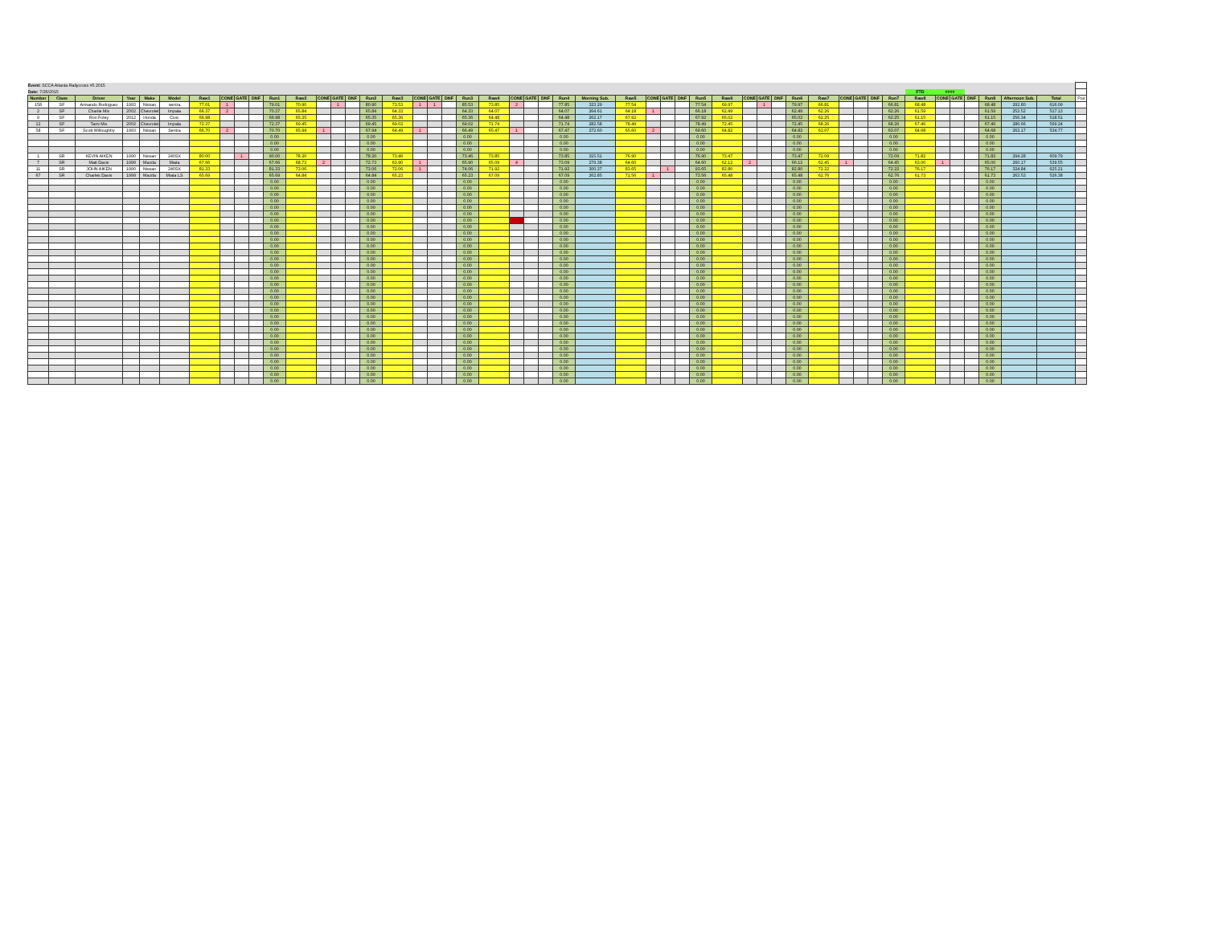| Event: SCCA Atlanta Rallycross #5 2015 | | | | | | | | | | | | | | | | | | | | | | | | | | | | | | | | | | | | | | | | | | | | | | | | | |
| --- | --- | --- | --- | --- | --- | --- | --- | --- | --- | --- | --- | --- | --- | --- | --- | --- | --- | --- | --- | --- | --- | --- | --- | --- | --- | --- | --- | --- | --- | --- | --- | --- | --- | --- | --- | --- | --- | --- | --- | --- | --- | --- | --- | --- | --- | --- | --- | --- | --- |
| Date: 7/26/2015 | | | | | | | | | | | | | | | | | | | | | | | | | | | | | | | | | | | | | | | | | | FTD | #### | | | | | | |
| Number | Class | Driver | Year | Make | Model | Raw1 | CONE | GATE | DNF | Run1 | Raw2 | CONE | GATE | DNF | Run2 | Raw3 | CONE | GATE | DNF | Run3 | Raw4 | CONE | GATE | DNF | Run4 | Morning Sub. | Raw5 | CONE | GATE | DNF | Run5 | Raw6 | CONE | GATE | DNF | Run6 | Raw7 | CONE | GATE | DNF | Run7 | Raw8 | CONE | GATE | DNF | Run8 | Afternoon Sub. | Total | Pos |
| 158 | SF | Armando Rodriguez | 1993 | Nissan | sentra | 77.01 | 1 | | | 79.01 | 70.90 | | 1 | | 80.90 | 73.53 | 1 | 1 | | 85.53 | 73.85 | 2 | | | 77.85 | 323.29 | 77.54 | | | | 77.54 | 69.97 | | 1 | | 79.97 | 66.81 | | | | 66.81 | 68.48 | | | | 68.48 | 292.80 | 616.09 | |
| 2 | SF | Charlie Mix | 2002 | Chevrolet | Impala | 66.37 | 2 | | | 70.37 | 65.84 | | | | 65.84 | 64.33 | | | | 64.33 | 64.07 | | | | 64.07 | 264.61 | 64.18 | 1 | | | 66.18 | 62.49 | | | | 62.49 | 62.26 | | | | 62.26 | 61.59 | | | | 61.59 | 252.52 | 517.13 | |
| 9 | SF | Ron Foley | 2012 | Honda | Civic | 66.98 | | | | 66.98 | 65.35 | | | | 65.35 | 65.36 | | | | 65.36 | 64.48 | | | | 64.48 | 262.17 | 67.92 | | | | 67.92 | 65.02 | | | | 65.02 | 62.25 | | | | 62.25 | 61.15 | | | | 61.15 | 256.34 | 518.51 | |
| 12 | SF | Tami Mix | 2002 | Chevrolet | Impala | 72.37 | | | | 72.37 | 69.45 | | | | 69.45 | 69.02 | | | | 69.02 | 71.74 | | | | 71.74 | 282.58 | 78.49 | | | | 78.49 | 72.45 | | | | 72.45 | 68.26 | | | | 68.26 | 67.46 | | | | 67.46 | 286.66 | 569.24 | |
| 58 | SF | Scott Willoughby | 1993 | Nissan | Sentra | 66.70 | 2 | | | 70.70 | 65.94 | 1 | | | 67.94 | 64.49 | 1 | | | 66.49 | 65.47 | 1 | | | 67.47 | 272.60 | 65.60 | 2 | | | 69.60 | 64.82 | | | | 64.82 | 63.07 | | | | 63.07 | 64.68 | | | | 64.68 | 262.17 | 534.77 | |
| | | | | | | | | | | 0.00 | | | | | 0.00 | | | | | 0.00 | | | | | 0.00 | | | | | | 0.00 | | | | | 0.00 | | | | | 0.00 | | | | | 0.00 | | | |
| | | | | | | | | | | 0.00 | | | | | 0.00 | | | | | 0.00 | | | | | 0.00 | | | | | | 0.00 | | | | | 0.00 | | | | | 0.00 | | | | | 0.00 | | | |
| | | | | | | | | | | 0.00 | | | | | 0.00 | | | | | 0.00 | | | | | 0.00 | | | | | | 0.00 | | | | | 0.00 | | | | | 0.00 | | | | | 0.00 | | | |
| 1 | SR | KEVIN AIKEN | 1990 | Nissan | 240SX | 80.00 | | 1 | | 90.00 | 78.20 | | | | 78.20 | 73.46 | | | | 73.46 | 73.85 | | | | 73.85 | 315.51 | 76.90 | | | | 76.90 | 73.47 | | | | 73.47 | 72.09 | | | | 72.09 | 71.82 | | | | 71.82 | 294.28 | 609.79 | |
| 7 | SR | Matt Davis | 1999 | Mazda | Miata | 67.66 | | | | 67.66 | 68.73 | 2 | | | 72.73 | 63.90 | 1 | | | 65.90 | 65.09 | 4 | | | 73.09 | 279.38 | 64.60 | | | | 64.60 | 62.12 | 2 | | | 66.12 | 62.45 | 1 | | | 64.45 | 63.00 | 1 | | | 65.00 | 260.17 | 539.55 | |
| 11 | SR | JOHN AIKEN | 1990 | Nissan | 240SX | 81.33 | | | | 81.33 | 73.06 | | | | 73.06 | 72.06 | 1 | | | 74.06 | 71.92 | | | | 71.92 | 300.37 | 83.65 | | 1 | | 93.65 | 82.80 | | | | 82.80 | 72.22 | | | | 72.22 | 76.17 | | | | 76.17 | 324.84 | 625.21 | |
| 67 | SR | Charles Davis | 1999 | Mazda | Miata LS | 65.69 | | | | 65.69 | 64.84 | | | | 64.84 | 65.23 | | | | 65.23 | 67.09 | | | | 67.09 | 262.85 | 71.56 | 1 | | | 73.56 | 65.48 | | | | 65.48 | 62.76 | | | | 62.76 | 61.73 | | | | 61.73 | 263.53 | 526.38 | |
| | | | | | | | | | | 0.00 | | | | | 0.00 | | | | | 0.00 | | | | | 0.00 | | | | | | 0.00 | | | | | 0.00 | | | | | 0.00 | | | | | 0.00 | | | |
| | | | | | | | | | | 0.00 | | | | | 0.00 | | | | | 0.00 | | | | | 0.00 | | | | | | 0.00 | | | | | 0.00 | | | | | 0.00 | | | | | 0.00 | | | |
| | | | | | | | | | | 0.00 | | | | | 0.00 | | | | | 0.00 | | | | | 0.00 | | | | | | 0.00 | | | | | 0.00 | | | | | 0.00 | | | | | 0.00 | | | |
| | | | | | | | | | | 0.00 | | | | | 0.00 | | | | | 0.00 | | | | | 0.00 | | | | | | 0.00 | | | | | 0.00 | | | | | 0.00 | | | | | 0.00 | | | |
| | | | | | | | | | | 0.00 | | | | | 0.00 | | | | | 0.00 | | | | | 0.00 | | | | | | 0.00 | | | | | 0.00 | | | | | 0.00 | | | | | 0.00 | | | |
| | | | | | | | | | | 0.00 | | | | | 0.00 | | | | | 0.00 | | | | | 0.00 | | | | | | 0.00 | | | | | 0.00 | | | | | 0.00 | | | | | 0.00 | | | |
| | | | | | | | | | | 0.00 | | | | | 0.00 | | | | | 0.00 | | | | | 0.00 | | | | | | 0.00 | | | | | 0.00 | | | | | 0.00 | | | | | 0.00 | | | |
| | | | | | | | | | | 0.00 | | | | | 0.00 | | | | | 0.00 | | | | | 0.00 | | | | | | 0.00 | | | | | 0.00 | | | | | 0.00 | | | | | 0.00 | | | |
| | | | | | | | | | | 0.00 | | | | | 0.00 | | | | | 0.00 | | | | | 0.00 | | | | | | 0.00 | | | | | 0.00 | | | | | 0.00 | | | | | 0.00 | | | |
| | | | | | | | | | | 0.00 | | | | | 0.00 | | | | | 0.00 | | | | | 0.00 | | | | | | 0.00 | | | | | 0.00 | | | | | 0.00 | | | | | 0.00 | | | |
| | | | | | | | | | | 0.00 | | | | | 0.00 | | | | | 0.00 | | | | | 0.00 | | | | | | 0.00 | | | | | 0.00 | | | | | 0.00 | | | | | 0.00 | | | |
| | | | | | | | | | | 0.00 | | | | | 0.00 | | | | | 0.00 | | | | | 0.00 | | | | | | 0.00 | | | | | 0.00 | | | | | 0.00 | | | | | 0.00 | | | |
| | | | | | | | | | | 0.00 | | | | | 0.00 | | | | | 0.00 | | | | | 0.00 | | | | | | 0.00 | | | | | 0.00 | | | | | 0.00 | | | | | 0.00 | | | |
| | | | | | | | | | | 0.00 | | | | | 0.00 | | | | | 0.00 | | | | | 0.00 | | | | | | 0.00 | | | | | 0.00 | | | | | 0.00 | | | | | 0.00 | | | |
| | | | | | | | | | | 0.00 | | | | | 0.00 | | | | | 0.00 | | | | | 0.00 | | | | | | 0.00 | | | | | 0.00 | | | | | 0.00 | | | | | 0.00 | | | |
| | | | | | | | | | | 0.00 | | | | | 0.00 | | | | | 0.00 | | | | | 0.00 | | | | | | 0.00 | | | | | 0.00 | | | | | 0.00 | | | | | 0.00 | | | |
| | | | | | | | | | | 0.00 | | | | | 0.00 | | | | | 0.00 | | | | | 0.00 | | | | | | 0.00 | | | | | 0.00 | | | | | 0.00 | | | | | 0.00 | | | |
| | | | | | | | | | | 0.00 | | | | | 0.00 | | | | | 0.00 | | | | | 0.00 | | | | | | 0.00 | | | | | 0.00 | | | | | 0.00 | | | | | 0.00 | | | |
| | | | | | | | | | | 0.00 | | | | | 0.00 | | | | | 0.00 | | | | | 0.00 | | | | | | 0.00 | | | | | 0.00 | | | | | 0.00 | | | | | 0.00 | | | |
| | | | | | | | | | | 0.00 | | | | | 0.00 | | | | | 0.00 | | | | | 0.00 | | | | | | 0.00 | | | | | 0.00 | | | | | 0.00 | | | | | 0.00 | | | |
| | | | | | | | | | | 0.00 | | | | | 0.00 | | | | | 0.00 | | | | | 0.00 | | | | | | 0.00 | | | | | 0.00 | | | | | 0.00 | | | | | 0.00 | | | |
| | | | | | | | | | | 0.00 | | | | | 0.00 | | | | | 0.00 | | | | | 0.00 | | | | | | 0.00 | | | | | 0.00 | | | | | 0.00 | | | | | 0.00 | | | |
| | | | | | | | | | | 0.00 | | | | | 0.00 | | | | | 0.00 | | | | | 0.00 | | | | | | 0.00 | | | | | 0.00 | | | | | 0.00 | | | | | 0.00 | | | |
| | | | | | | | | | | 0.00 | | | | | 0.00 | | | | | 0.00 | | | | | 0.00 | | | | | | 0.00 | | | | | 0.00 | | | | | 0.00 | | | | | 0.00 | | | |
| | | | | | | | | | | 0.00 | | | | | 0.00 | | | | | 0.00 | | | | | 0.00 | | | | | | 0.00 | | | | | 0.00 | | | | | 0.00 | | | | | 0.00 | | | |
| | | | | | | | | | | 0.00 | | | | | 0.00 | | | | | 0.00 | | | | | 0.00 | | | | | | 0.00 | | | | | 0.00 | | | | | 0.00 | | | | | 0.00 | | | |
| | | | | | | | | | | 0.00 | | | | | 0.00 | | | | | 0.00 | | | | | 0.00 | | | | | | 0.00 | | | | | 0.00 | | | | | 0.00 | | | | | 0.00 | | | |
| | | | | | | | | | | 0.00 | | | | | 0.00 | | | | | 0.00 | | | | | 0.00 | | | | | | 0.00 | | | | | 0.00 | | | | | 0.00 | | | | | 0.00 | | | |
| | | | | | | | | | | 0.00 | | | | | 0.00 | | | | | 0.00 | | | | | 0.00 | | | | | | 0.00 | | | | | 0.00 | | | | | 0.00 | | | | | 0.00 | | | |
| | | | | | | | | | | 0.00 | | | | | 0.00 | | | | | 0.00 | | | | | 0.00 | | | | | | 0.00 | | | | | 0.00 | | | | | 0.00 | | | | | 0.00 | | | |
| | | | | | | | | | | 0.00 | | | | | 0.00 | | | | | 0.00 | | | | | 0.00 | | | | | | 0.00 | | | | | 0.00 | | | | | 0.00 | | | | | 0.00 | | | |
| | | | | | | | | | | 0.00 | | | | | 0.00 | | | | | 0.00 | | | | | 0.00 | | | | | | 0.00 | | | | | 0.00 | | | | | 0.00 | | | | | 0.00 | | | |